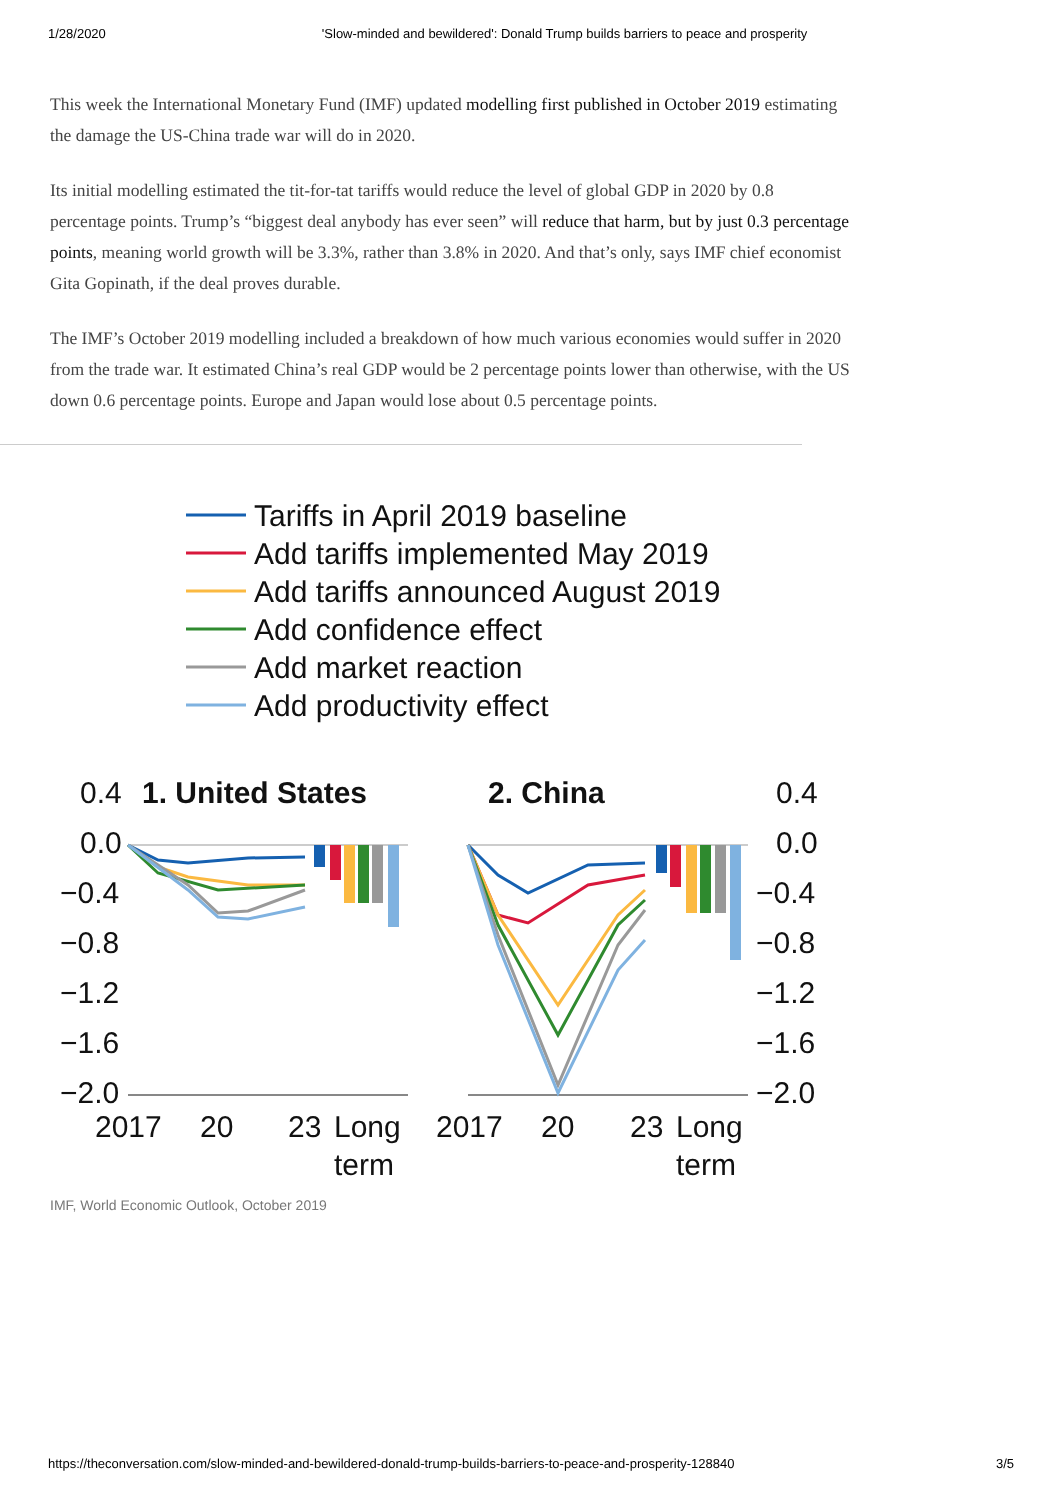1/28/2020 'Slow-minded and bewildered': Donald Trump builds barriers to peace and prosperity
This week the International Monetary Fund (IMF) updated modelling first published in October 2019 estimating the damage the US-China trade war will do in 2020.
Its initial modelling estimated the tit-for-tat tariffs would reduce the level of global GDP in 2020 by 0.8 percentage points. Trump’s “biggest deal anybody has ever seen” will reduce that harm, but by just 0.3 percentage points, meaning world growth will be 3.3%, rather than 3.8% in 2020. And that’s only, says IMF chief economist Gita Gopinath, if the deal proves durable.
The IMF’s October 2019 modelling included a breakdown of how much various economies would suffer in 2020 from the trade war. It estimated China’s real GDP would be 2 percentage points lower than otherwise, with the US down 0.6 percentage points. Europe and Japan would lose about 0.5 percentage points.
Tariffs in April 2019 baseline
Add tariffs implemented May 2019
Add tariffs announced August 2019
Add confidence effect
Add market reaction
Add productivity effect
0.4
1. United States
2. China
0.4
0.0
−0.4
−0.8
−1.2
−1.6
−2.0
0.0
−0.4
−0.8
−1.2
−1.6
−2.0
2017
20
23
Long
term
2017
20
23
Long
term
IMF, World Economic Outlook, October 2019
https://theconversation.com/slow-minded-and-bewildered-donald-trump-builds-barriers-to-peace-and-prosperity-128840 3/5